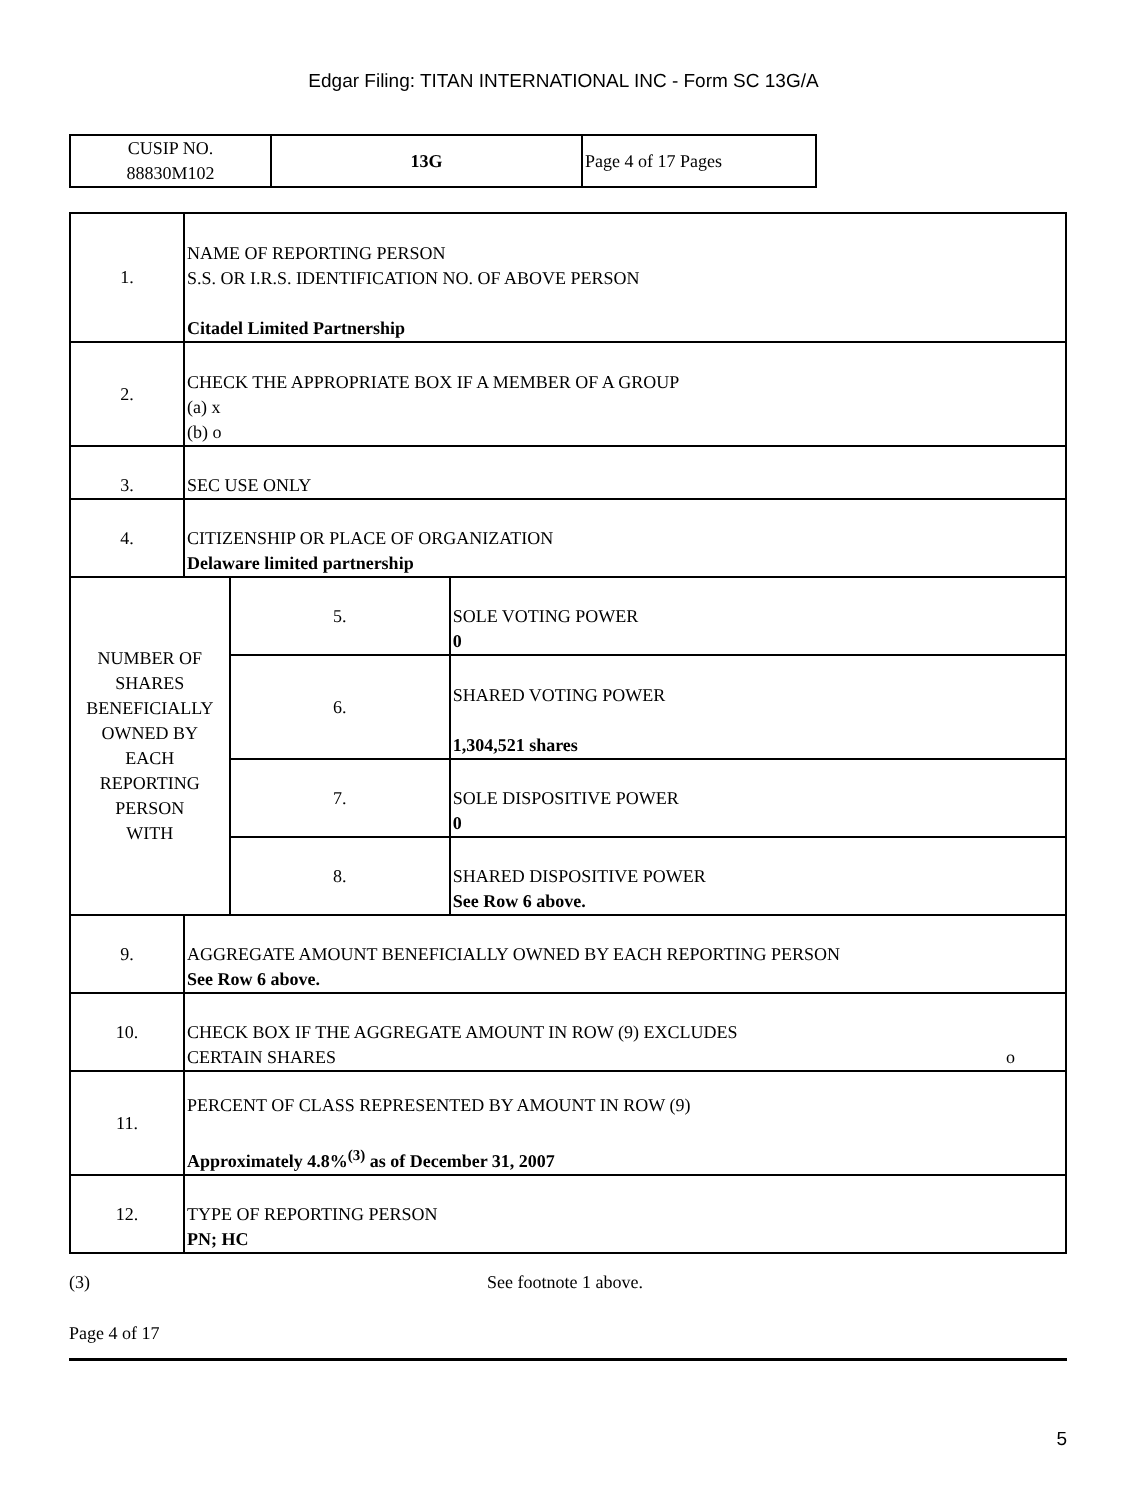Edgar Filing: TITAN INTERNATIONAL INC - Form SC 13G/A
| CUSIP NO. 88830M102 | 13G | Page 4 of 17 Pages |
| 1. | NAME OF REPORTING PERSON S.S. OR I.R.S. IDENTIFICATION NO. OF ABOVE PERSON Citadel Limited Partnership | | |
| 2. | CHECK THE APPROPRIATE BOX IF A MEMBER OF A GROUP (a) x (b) o | | |
| 3. | SEC USE ONLY | | |
| 4. | CITIZENSHIP OR PLACE OF ORGANIZATION Delaware limited partnership | | |
| NUMBER OF SHARES BENEFICIALLY OWNED BY EACH REPORTING PERSON WITH | | 5. | SOLE VOTING POWER 0 |
| | | 6. | SHARED VOTING POWER 1,304,521 shares |
| | | 7. | SOLE DISPOSITIVE POWER 0 |
| | | 8. | SHARED DISPOSITIVE POWER See Row 6 above. |
| 9. | AGGREGATE AMOUNT BENEFICIALLY OWNED BY EACH REPORTING PERSON See Row 6 above. | | |
| 10. | CHECK BOX IF THE AGGREGATE AMOUNT IN ROW (9) EXCLUDES CERTAIN SHARES o | | |
| 11. | PERCENT OF CLASS REPRESENTED BY AMOUNT IN ROW (9) Approximately 4.8%<sup>(3)</sup> as of December 31, 2007 | | |
| 12. | TYPE OF REPORTING PERSON PN; HC | | |
(3) See footnote 1 above.
Page 4 of 17
5